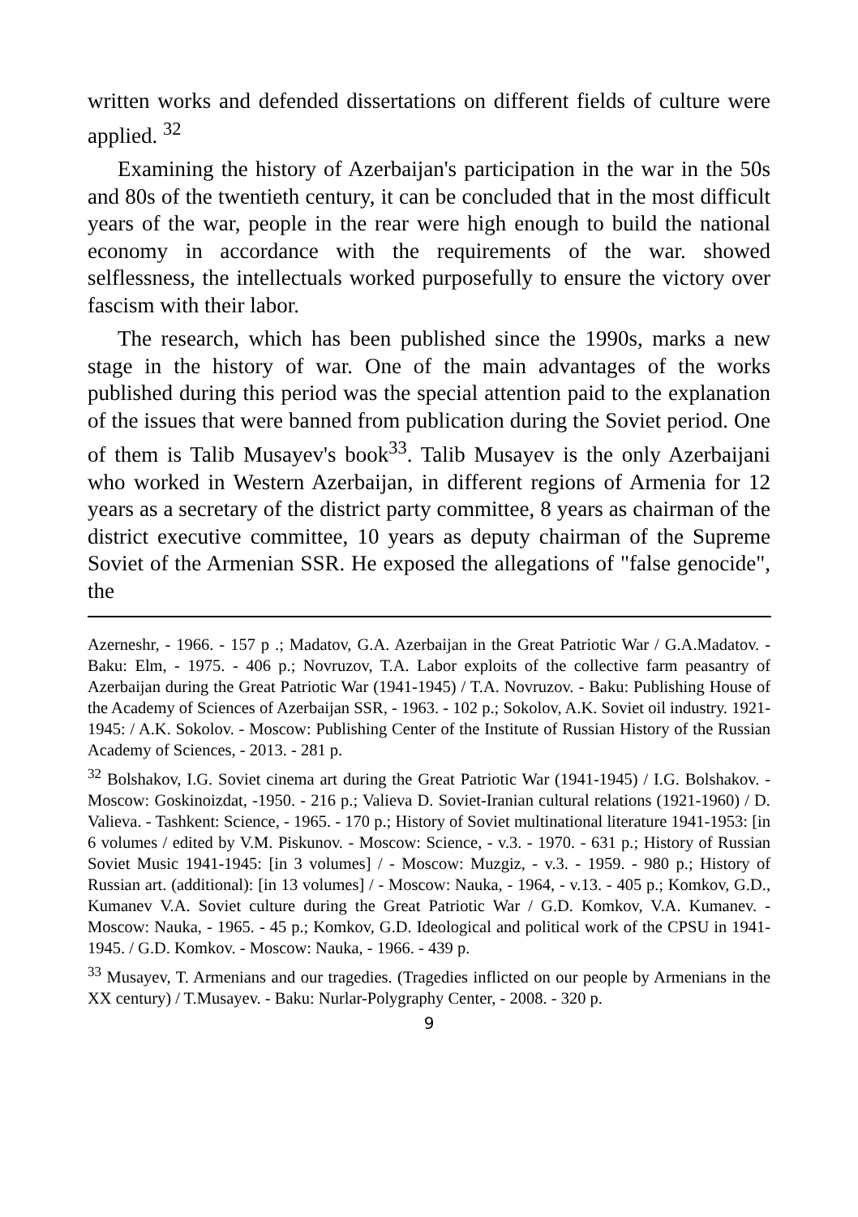written works and defended dissertations on different fields of culture were applied. <sup>32</sup>
Examining the history of Azerbaijan's participation in the war in the 50s and 80s of the twentieth century, it can be concluded that in the most difficult years of the war, people in the rear were high enough to build the national economy in accordance with the requirements of the war. showed selflessness, the intellectuals worked purposefully to ensure the victory over fascism with their labor.
The research, which has been published since the 1990s, marks a new stage in the history of war. One of the main advantages of the works published during this period was the special attention paid to the explanation of the issues that were banned from publication during the Soviet period. One of them is Talib Musayev's book<sup>33</sup>. Talib Musayev is the only Azerbaijani who worked in Western Azerbaijan, in different regions of Armenia for 12 years as a secretary of the district party committee, 8 years as chairman of the district executive committee, 10 years as deputy chairman of the Supreme Soviet of the Armenian SSR. He exposed the allegations of "false genocide", the
Azerneshr, - 1966. - 157 p .; Madatov, G.A. Azerbaijan in the Great Patriotic War / G.A.Madatov. - Baku: Elm, - 1975. - 406 p.; Novruzov, T.A. Labor exploits of the collective farm peasantry of Azerbaijan during the Great Patriotic War (1941-1945) / T.A. Novruzov. - Baku: Publishing House of the Academy of Sciences of Azerbaijan SSR, - 1963. - 102 p.; Sokolov, A.K. Soviet oil industry. 1921-1945: / A.K. Sokolov. - Moscow: Publishing Center of the Institute of Russian History of the Russian Academy of Sciences, - 2013. - 281 p.
<sup>32</sup> Bolshakov, I.G. Soviet cinema art during the Great Patriotic War (1941-1945) / I.G. Bolshakov. - Moscow: Goskinoizdat, -1950. - 216 p.; Valieva D. Soviet-Iranian cultural relations (1921-1960) / D. Valieva. - Tashkent: Science, - 1965. - 170 p.; History of Soviet multinational literature 1941-1953: [in 6 volumes / edited by V.M. Piskunov. - Moscow: Science, - v.3. - 1970. - 631 p.; History of Russian Soviet Music 1941-1945: [in 3 volumes] / - Moscow: Muzgiz, - v.3. - 1959. - 980 p.; History of Russian art. (additional): [in 13 volumes] / - Moscow: Nauka, - 1964, - v.13. - 405 p.; Komkov, G.D., Kumanev V.A. Soviet culture during the Great Patriotic War / G.D. Komkov, V.A. Kumanev. - Moscow: Nauka, - 1965. - 45 p.; Komkov, G.D. Ideological and political work of the CPSU in 1941-1945. / G.D. Komkov. - Moscow: Nauka, - 1966. - 439 p.
<sup>33</sup> Musayev, T. Armenians and our tragedies. (Tragedies inflicted on our people by Armenians in the XX century) / T.Musayev. - Baku: Nurlar-Polygraphy Center, - 2008. - 320 p.
9